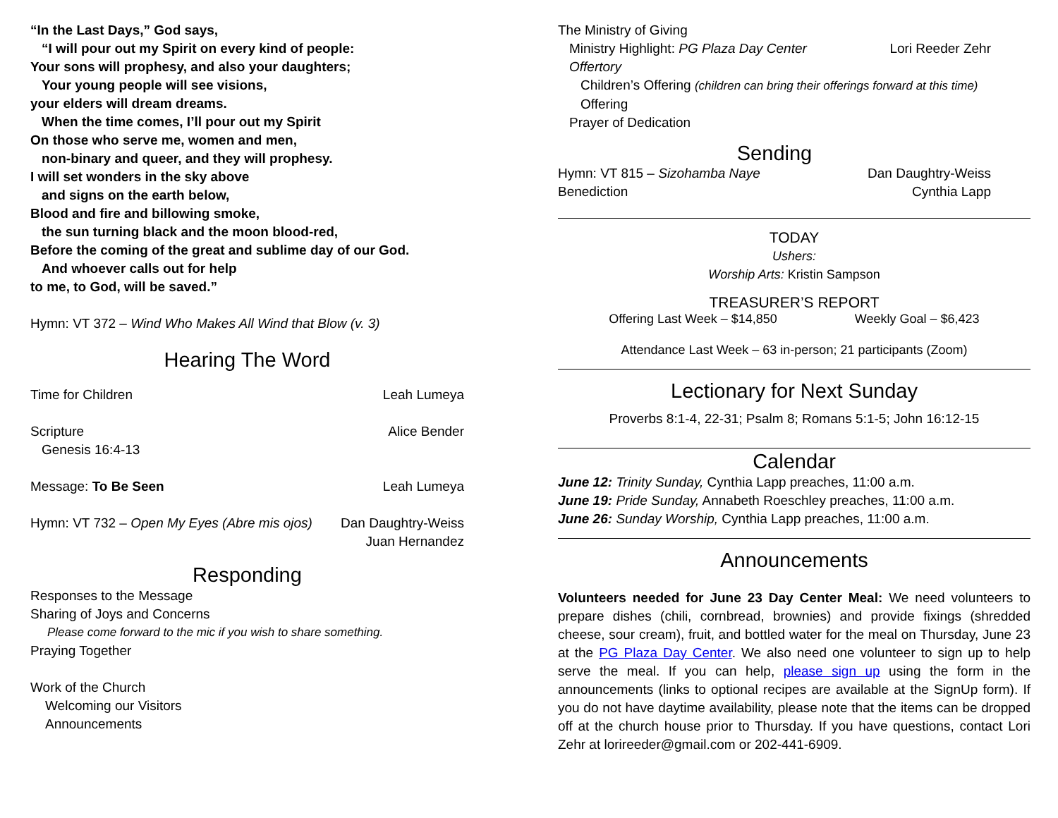“In the Last Days,” God says,
“I will pour out my Spirit on every kind of people:
Your sons will prophesy, and also your daughters;
Your young people will see visions,
your elders will dream dreams.
When the time comes, I’ll pour out my Spirit
On those who serve me, women and men,
non-binary and queer, and they will prophesy.
I will set wonders in the sky above
and signs on the earth below,
Blood and fire and billowing smoke,
the sun turning black and the moon blood-red,
Before the coming of the great and sublime day of our God.
And whoever calls out for help
to me, to God, will be saved.”
Hymn: VT 372 – Wind Who Makes All Wind that Blow (v. 3)
Hearing The Word
Time for Children Leah Lumeya
Scripture Alice Bender
Genesis 16:4-13
Message: To Be Seen Leah Lumeya
Hymn: VT 732 – Open My Eyes (Abre mis ojos) Dan Daughtry-Weiss
Juan Hernandez
Responding
Responses to the Message
Sharing of Joys and Concerns
Please come forward to the mic if you wish to share something.
Praying Together
Work of the Church
Welcoming our Visitors
Announcements
The Ministry of Giving
Ministry Highlight: PG Plaza Day Center Lori Reeder Zehr
Offertory
Children’s Offering (children can bring their offerings forward at this time)
Offering
Prayer of Dedication
Sending
Hymn: VT 815 – Sizohamba Naye Dan Daughtry-Weiss
Benediction Cynthia Lapp
TODAY
Ushers:
Worship Arts: Kristin Sampson
TREASURER’S REPORT
Offering Last Week – $14,850 Weekly Goal – $6,423
Attendance Last Week – 63 in-person; 21 participants (Zoom)
Lectionary for Next Sunday
Proverbs 8:1-4, 22-31; Psalm 8; Romans 5:1-5; John 16:12-15
Calendar
June 12: Trinity Sunday, Cynthia Lapp preaches, 11:00 a.m.
June 19: Pride Sunday, Annabeth Roeschley preaches, 11:00 a.m.
June 26: Sunday Worship, Cynthia Lapp preaches, 11:00 a.m.
Announcements
Volunteers needed for June 23 Day Center Meal: We need volunteers to prepare dishes (chili, cornbread, brownies) and provide fixings (shredded cheese, sour cream), fruit, and bottled water for the meal on Thursday, June 23 at the PG Plaza Day Center. We also need one volunteer to sign up to help serve the meal. If you can help, please sign up using the form in the announcements (links to optional recipes are available at the SignUp form). If you do not have daytime availability, please note that the items can be dropped off at the church house prior to Thursday. If you have questions, contact Lori Zehr at lorireeder@gmail.com or 202-441-6909.